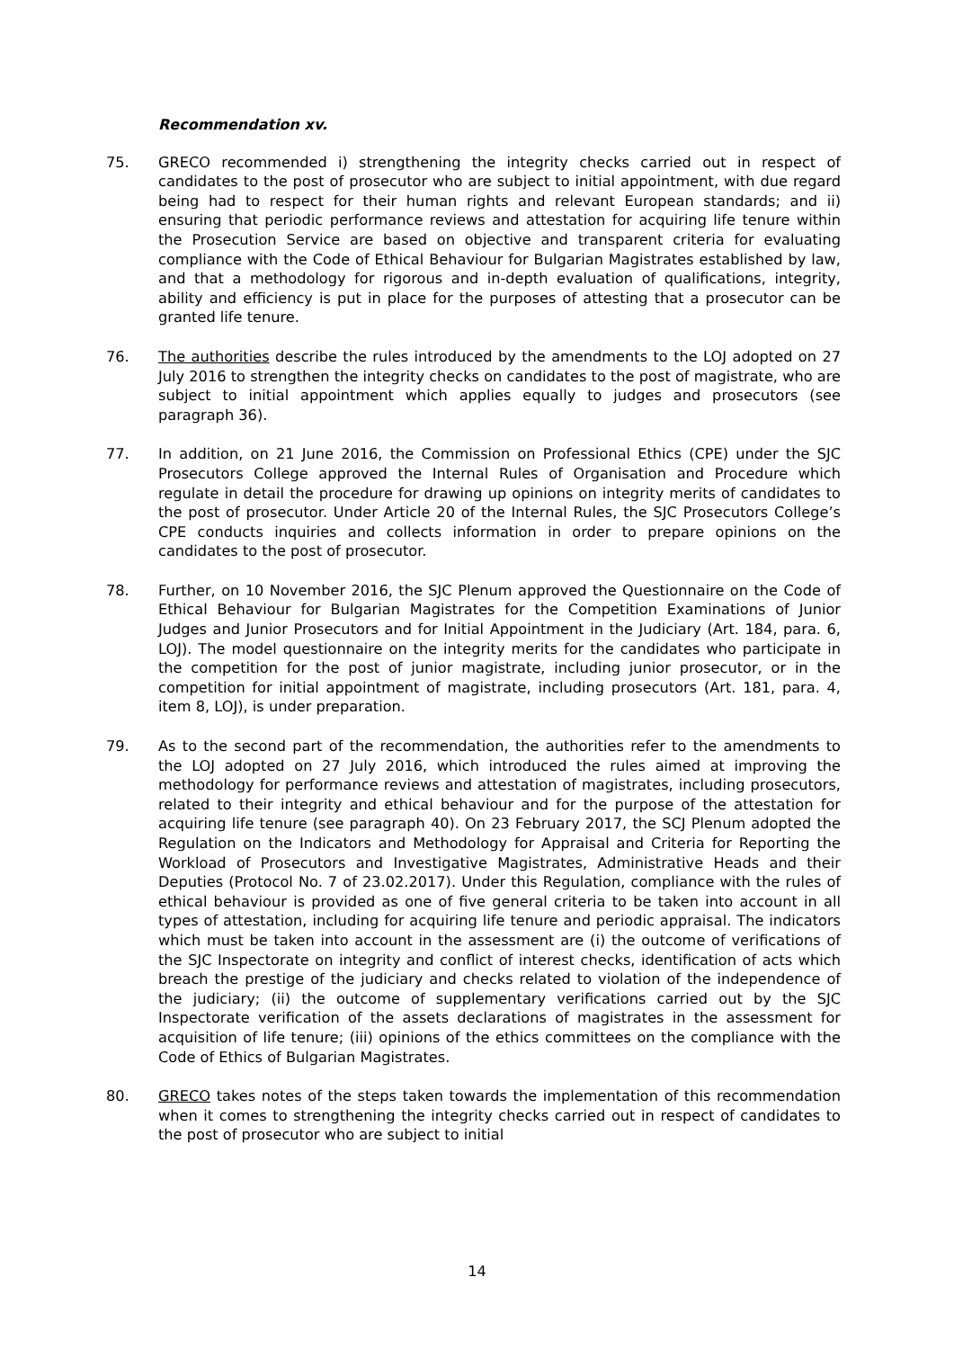Recommendation xv.
75. GRECO recommended i) strengthening the integrity checks carried out in respect of candidates to the post of prosecutor who are subject to initial appointment, with due regard being had to respect for their human rights and relevant European standards; and ii) ensuring that periodic performance reviews and attestation for acquiring life tenure within the Prosecution Service are based on objective and transparent criteria for evaluating compliance with the Code of Ethical Behaviour for Bulgarian Magistrates established by law, and that a methodology for rigorous and in-depth evaluation of qualifications, integrity, ability and efficiency is put in place for the purposes of attesting that a prosecutor can be granted life tenure.
76. The authorities describe the rules introduced by the amendments to the LOJ adopted on 27 July 2016 to strengthen the integrity checks on candidates to the post of magistrate, who are subject to initial appointment which applies equally to judges and prosecutors (see paragraph 36).
77. In addition, on 21 June 2016, the Commission on Professional Ethics (CPE) under the SJC Prosecutors College approved the Internal Rules of Organisation and Procedure which regulate in detail the procedure for drawing up opinions on integrity merits of candidates to the post of prosecutor. Under Article 20 of the Internal Rules, the SJC Prosecutors College’s CPE conducts inquiries and collects information in order to prepare opinions on the candidates to the post of prosecutor.
78. Further, on 10 November 2016, the SJC Plenum approved the Questionnaire on the Code of Ethical Behaviour for Bulgarian Magistrates for the Competition Examinations of Junior Judges and Junior Prosecutors and for Initial Appointment in the Judiciary (Art. 184, para. 6, LOJ). The model questionnaire on the integrity merits for the candidates who participate in the competition for the post of junior magistrate, including junior prosecutor, or in the competition for initial appointment of magistrate, including prosecutors (Art. 181, para. 4, item 8, LOJ), is under preparation.
79. As to the second part of the recommendation, the authorities refer to the amendments to the LOJ adopted on 27 July 2016, which introduced the rules aimed at improving the methodology for performance reviews and attestation of magistrates, including prosecutors, related to their integrity and ethical behaviour and for the purpose of the attestation for acquiring life tenure (see paragraph 40). On 23 February 2017, the SCJ Plenum adopted the Regulation on the Indicators and Methodology for Appraisal and Criteria for Reporting the Workload of Prosecutors and Investigative Magistrates, Administrative Heads and their Deputies (Protocol No. 7 of 23.02.2017). Under this Regulation, compliance with the rules of ethical behaviour is provided as one of five general criteria to be taken into account in all types of attestation, including for acquiring life tenure and periodic appraisal. The indicators which must be taken into account in the assessment are (i) the outcome of verifications of the SJC Inspectorate on integrity and conflict of interest checks, identification of acts which breach the prestige of the judiciary and checks related to violation of the independence of the judiciary; (ii) the outcome of supplementary verifications carried out by the SJC Inspectorate verification of the assets declarations of magistrates in the assessment for acquisition of life tenure; (iii) opinions of the ethics committees on the compliance with the Code of Ethics of Bulgarian Magistrates.
80. GRECO takes notes of the steps taken towards the implementation of this recommendation when it comes to strengthening the integrity checks carried out in respect of candidates to the post of prosecutor who are subject to initial
14